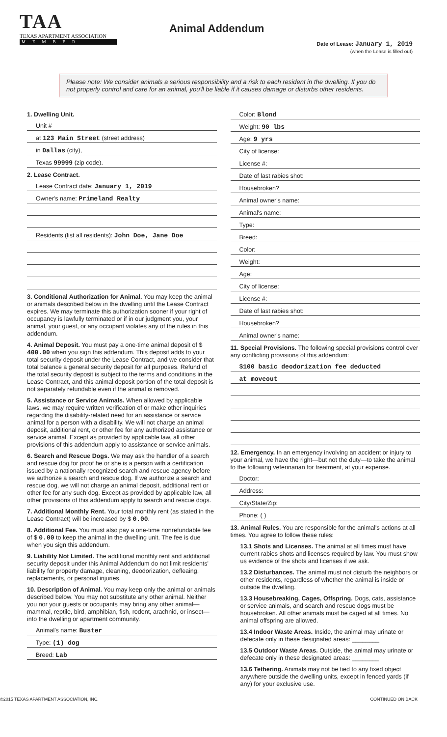TAA
TEXAS APARTMENT ASSOCIATION
MEMBER
Animal Addendum
Date of Lease: January 1, 2019
(when the Lease is filled out)
Please note: We consider animals a serious responsibility and a risk to each resident in the dwelling. If you do not properly control and care for an animal, you'll be liable if it causes damage or disturbs other residents.
1. Dwelling Unit.
Unit #
at 123 Main Street (street address)
in Dallas (city),
Texas 99999 (zip code).
2. Lease Contract.
Lease Contract date: January 1, 2019
Owner's name: Primeland Realty
Residents (list all residents): John Doe, Jane Doe
3. Conditional Authorization for Animal. You may keep the animal or animals described below in the dwelling until the Lease Contract expires. We may terminate this authorization sooner if your right of occupancy is lawfully terminated or if in our judgment you, your animal, your guest, or any occupant violates any of the rules in this addendum.
4. Animal Deposit. You must pay a one-time animal deposit of $ 400.00 when you sign this addendum. This deposit adds to your total security deposit under the Lease Contract, and we consider that total balance a general security deposit for all purposes. Refund of the total security deposit is subject to the terms and conditions in the Lease Contract, and this animal deposit portion of the total deposit is not separately refundable even if the animal is removed.
5. Assistance or Service Animals. When allowed by applicable laws, we may require written verification of or make other inquiries regarding the disability-related need for an assistance or service animal for a person with a disability. We will not charge an animal deposit, additional rent, or other fee for any authorized assistance or service animal. Except as provided by applicable law, all other provisions of this addendum apply to assistance or service animals.
6. Search and Rescue Dogs. We may ask the handler of a search and rescue dog for proof he or she is a person with a certification issued by a nationally recognized search and rescue agency before we authorize a search and rescue dog. If we authorize a search and rescue dog, we will not charge an animal deposit, additional rent or other fee for any such dog. Except as provided by applicable law, all other provisions of this addendum apply to search and rescue dogs.
7. Additional Monthly Rent. Your total monthly rent (as stated in the Lease Contract) will be increased by $ 0.00.
8. Additional Fee. You must also pay a one-time nonrefundable fee of $ 0.00 to keep the animal in the dwelling unit. The fee is due when you sign this addendum.
9. Liability Not Limited. The additional monthly rent and additional security deposit under this Animal Addendum do not limit residents' liability for property damage, cleaning, deodorization, defleaing, replacements, or personal injuries.
10. Description of Animal. You may keep only the animal or animals described below. You may not substitute any other animal. Neither you nor your guests or occupants may bring any other animal—mammal, reptile, bird, amphibian, fish, rodent, arachnid, or insect—into the dwelling or apartment community.
Animal's name: Buster
Type: (1) dog
Breed: Lab
Color: Blond
Weight: 90 lbs
Age: 9 yrs
City of license:
License #:
Date of last rabies shot:
Housebroken?
Animal owner's name:
Animal's name:
Type:
Breed:
Color:
Weight:
Age:
City of license:
License #:
Date of last rabies shot:
Housebroken?
Animal owner's name:
11. Special Provisions. The following special provisions control over any conflicting provisions of this addendum:
$100 basic deodorization fee deducted
at moveout
12. Emergency. In an emergency involving an accident or injury to your animal, we have the right—but not the duty—to take the animal to the following veterinarian for treatment, at your expense.
Doctor:
Address:
City/State/Zip:
Phone: ( )
13. Animal Rules. You are responsible for the animal's actions at all times. You agree to follow these rules:
13.1 Shots and Licenses. The animal at all times must have current rabies shots and licenses required by law. You must show us evidence of the shots and licenses if we ask.
13.2 Disturbances. The animal must not disturb the neighbors or other residents, regardless of whether the animal is inside or outside the dwelling.
13.3 Housebreaking, Cages, Offspring. Dogs, cats, assistance or service animals, and search and rescue dogs must be housebroken. All other animals must be caged at all times. No animal offspring are allowed.
13.4 Indoor Waste Areas. Inside, the animal may urinate or defecate only in these designated areas: ________
13.5 Outdoor Waste Areas. Outside, the animal may urinate or defecate only in these designated areas: ________
13.6 Tethering. Animals may not be tied to any fixed object anywhere outside the dwelling units, except in fenced yards (if any) for your exclusive use.
©2015 TEXAS APARTMENT ASSOCIATION, INC. CONTINUED ON BACK